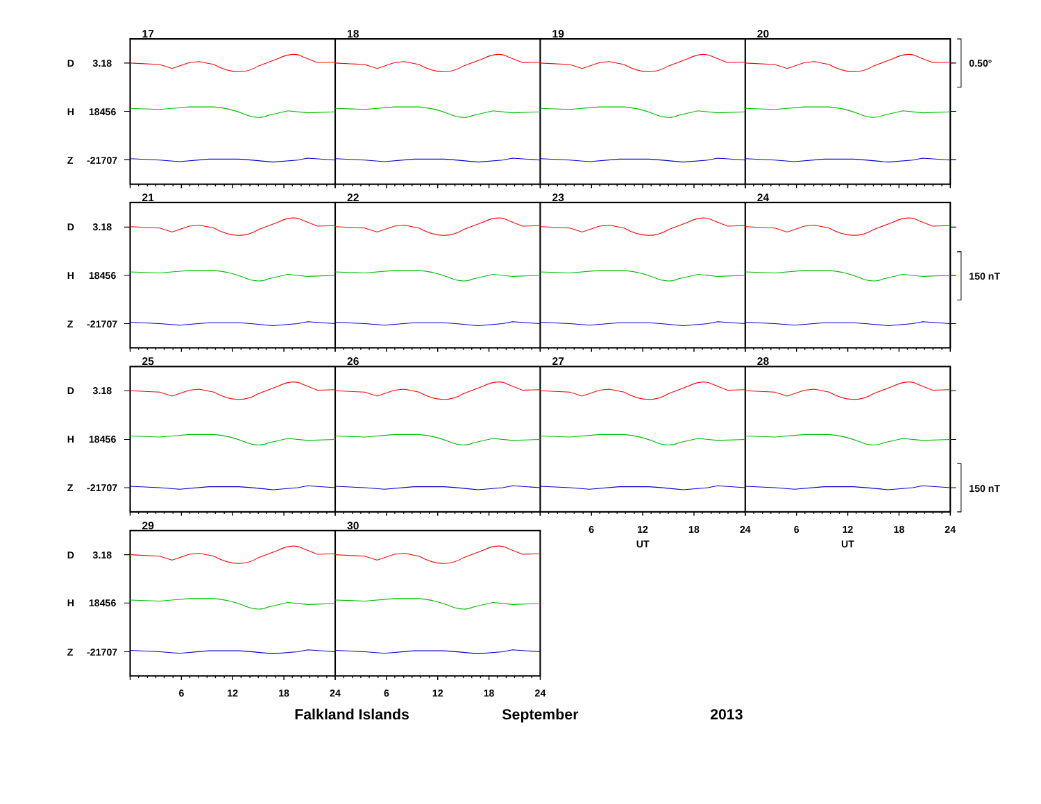17
18
19
20
21
22
23
24
25
26
27
28
29
30
D
3.18
H
18456
Z
-21707
D
3.18
H
18456
Z
-21707
D
3.18
H
18456
Z
-21707
D
3.18
H
18456
Z
-21707
0.50°
150 nT
150 nT
6
12
18
24
6
12
18
24
UT
UT
6
12
18
24
6
12
18
24
Falkland Islands
September
2013